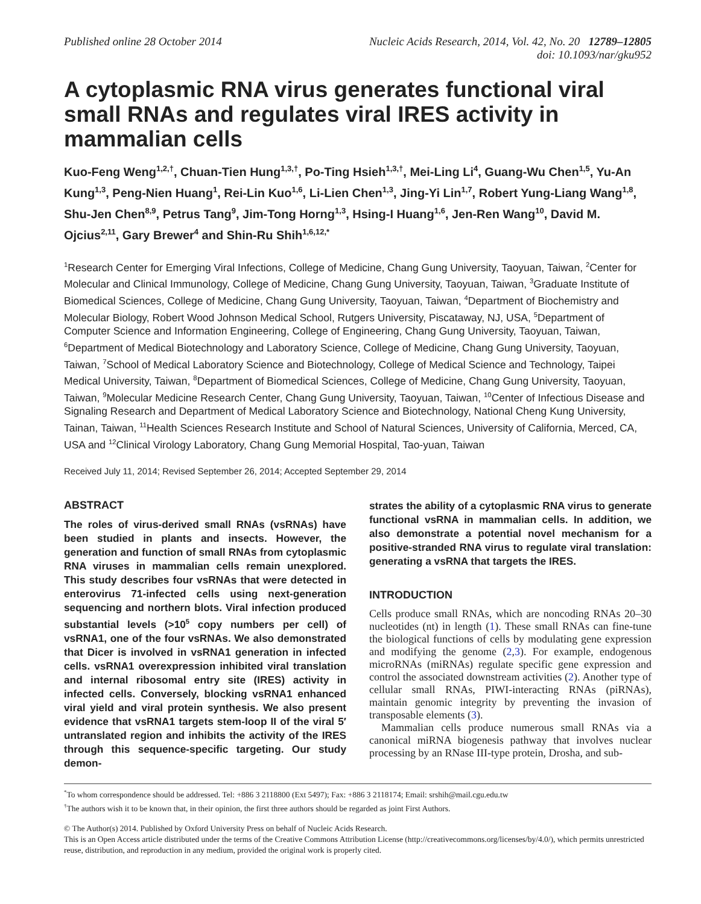Published online 28 October 2014
Nucleic Acids Research, 2014, Vol. 42, No. 20 12789–12805
doi: 10.1093/nar/gku952
A cytoplasmic RNA virus generates functional viral small RNAs and regulates viral IRES activity in mammalian cells
Kuo-Feng Weng<sup>1,2,†</sup>, Chuan-Tien Hung<sup>1,3,†</sup>, Po-Ting Hsieh<sup>1,3,†</sup>, Mei-Ling Li<sup>4</sup>, Guang-Wu Chen<sup>1,5</sup>, Yu-An Kung<sup>1,3</sup>, Peng-Nien Huang<sup>1</sup>, Rei-Lin Kuo<sup>1,6</sup>, Li-Lien Chen<sup>1,3</sup>, Jing-Yi Lin<sup>1,7</sup>, Robert Yung-Liang Wang<sup>1,8</sup>, Shu-Jen Chen<sup>8,9</sup>, Petrus Tang<sup>9</sup>, Jim-Tong Horng<sup>1,3</sup>, Hsing-I Huang<sup>1,6</sup>, Jen-Ren Wang<sup>10</sup>, David M. Ojcius<sup>2,11</sup>, Gary Brewer<sup>4</sup> and Shin-Ru Shih<sup>1,6,12,*</sup>
<sup>1</sup> Research Center for Emerging Viral Infections, College of Medicine, Chang Gung University, Taoyuan, Taiwan, <sup>2</sup>Center for Molecular and Clinical Immunology, College of Medicine, Chang Gung University, Taoyuan, Taiwan, <sup>3</sup>Graduate Institute of Biomedical Sciences, College of Medicine, Chang Gung University, Taoyuan, Taiwan, <sup>4</sup>Department of Biochemistry and Molecular Biology, Robert Wood Johnson Medical School, Rutgers University, Piscataway, NJ, USA, <sup>5</sup>Department of Computer Science and Information Engineering, College of Engineering, Chang Gung University, Taoyuan, Taiwan, <sup>6</sup>Department of Medical Biotechnology and Laboratory Science, College of Medicine, Chang Gung University, Taoyuan, Taiwan, <sup>7</sup>School of Medical Laboratory Science and Biotechnology, College of Medical Science and Technology, Taipei Medical University, Taiwan, <sup>8</sup>Department of Biomedical Sciences, College of Medicine, Chang Gung University, Taoyuan, Taiwan, <sup>9</sup>Molecular Medicine Research Center, Chang Gung University, Taoyuan, Taiwan, <sup>10</sup>Center of Infectious Disease and Signaling Research and Department of Medical Laboratory Science and Biotechnology, National Cheng Kung University, Tainan, Taiwan, <sup>11</sup>Health Sciences Research Institute and School of Natural Sciences, University of California, Merced, CA, USA and <sup>12</sup>Clinical Virology Laboratory, Chang Gung Memorial Hospital, Tao-yuan, Taiwan
Received July 11, 2014; Revised September 26, 2014; Accepted September 29, 2014
ABSTRACT
The roles of virus-derived small RNAs (vsRNAs) have been studied in plants and insects. However, the generation and function of small RNAs from cytoplasmic RNA viruses in mammalian cells remain unexplored. This study describes four vsRNAs that were detected in enterovirus 71-infected cells using next-generation sequencing and northern blots. Viral infection produced substantial levels (>10<sup>5</sup> copy numbers per cell) of vsRNA1, one of the four vsRNAs. We also demonstrated that Dicer is involved in vsRNA1 generation in infected cells. vsRNA1 overexpression inhibited viral translation and internal ribosomal entry site (IRES) activity in infected cells. Conversely, blocking vsRNA1 enhanced viral yield and viral protein synthesis. We also present evidence that vsRNA1 targets stem-loop II of the viral 5′ untranslated region and inhibits the activity of the IRES through this sequence-specific targeting. Our study demon-
strates the ability of a cytoplasmic RNA virus to generate functional vsRNA in mammalian cells. In addition, we also demonstrate a potential novel mechanism for a positive-stranded RNA virus to regulate viral translation: generating a vsRNA that targets the IRES.
INTRODUCTION
Cells produce small RNAs, which are noncoding RNAs 20–30 nucleotides (nt) in length (1). These small RNAs can fine-tune the biological functions of cells by modulating gene expression and modifying the genome (2,3). For example, endogenous microRNAs (miRNAs) regulate specific gene expression and control the associated downstream activities (2). Another type of cellular small RNAs, PIWI-interacting RNAs (piRNAs), maintain genomic integrity by preventing the invasion of transposable elements (3).
Mammalian cells produce numerous small RNAs via a canonical miRNA biogenesis pathway that involves nuclear processing by an RNase III-type protein, Drosha, and sub-
<sup>*</sup> To whom correspondence should be addressed. Tel: +886 3 2118800 (Ext 5497); Fax: +886 3 2118174; Email: srshih@mail.cgu.edu.tw
<sup>†</sup> The authors wish it to be known that, in their opinion, the first three authors should be regarded as joint First Authors.
© The Author(s) 2014. Published by Oxford University Press on behalf of Nucleic Acids Research.
This is an Open Access article distributed under the terms of the Creative Commons Attribution License (http://creativecommons.org/licenses/by/4.0/), which permits unrestricted reuse, distribution, and reproduction in any medium, provided the original work is properly cited.